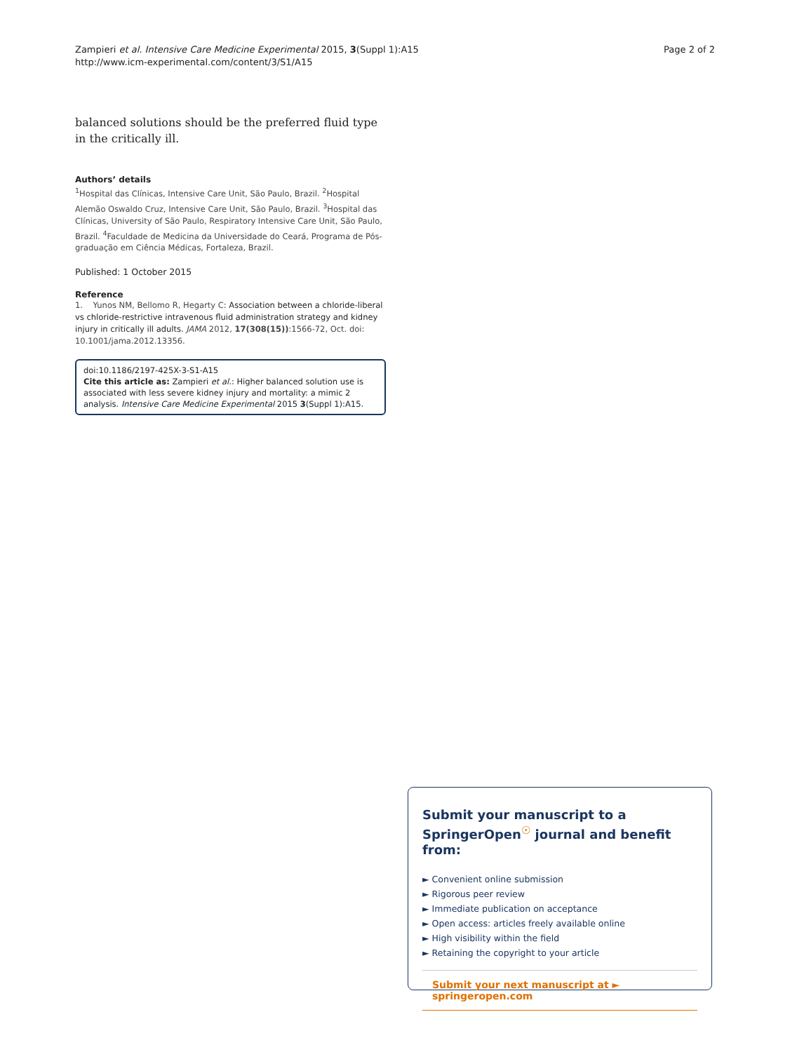Zampieri et al. Intensive Care Medicine Experimental 2015, 3(Suppl 1):A15
http://www.icm-experimental.com/content/3/S1/A15
Page 2 of 2
balanced solutions should be the preferred fluid type in the critically ill.
Authors’ details
<sup>1</sup> Hospital das Clínicas, Intensive Care Unit, São Paulo, Brazil. <sup>2</sup>Hospital Alemão Oswaldo Cruz, Intensive Care Unit, São Paulo, Brazil. <sup>3</sup>Hospital das Clínicas, University of São Paulo, Respiratory Intensive Care Unit, São Paulo, Brazil. <sup>4</sup>Faculdade de Medicina da Universidade do Ceará, Programa de Pós-graduação em Ciência Médicas, Fortaleza, Brazil.
Published: 1 October 2015
Reference
1. Yunos NM, Bellomo R, Hegarty C: Association between a chloride-liberal vs chloride-restrictive intravenous fluid administration strategy and kidney injury in critically ill adults. JAMA 2012, 17(308(15)):1566-72, Oct. doi: 10.1001/jama.2012.13356.
doi:10.1186/2197-425X-3-S1-A15
Cite this article as: Zampieri et al.: Higher balanced solution use is associated with less severe kidney injury and mortality: a mimic 2 analysis. Intensive Care Medicine Experimental 2015 3(Suppl 1):A15.
Submit your manuscript to a SpringerOpen<sup>☉</sup> journal and benefit from:
► Convenient online submission
► Rigorous peer review
► Immediate publication on acceptance
► Open access: articles freely available online
► High visibility within the field
► Retaining the copyright to your article
Submit your next manuscript at ► springeropen.com